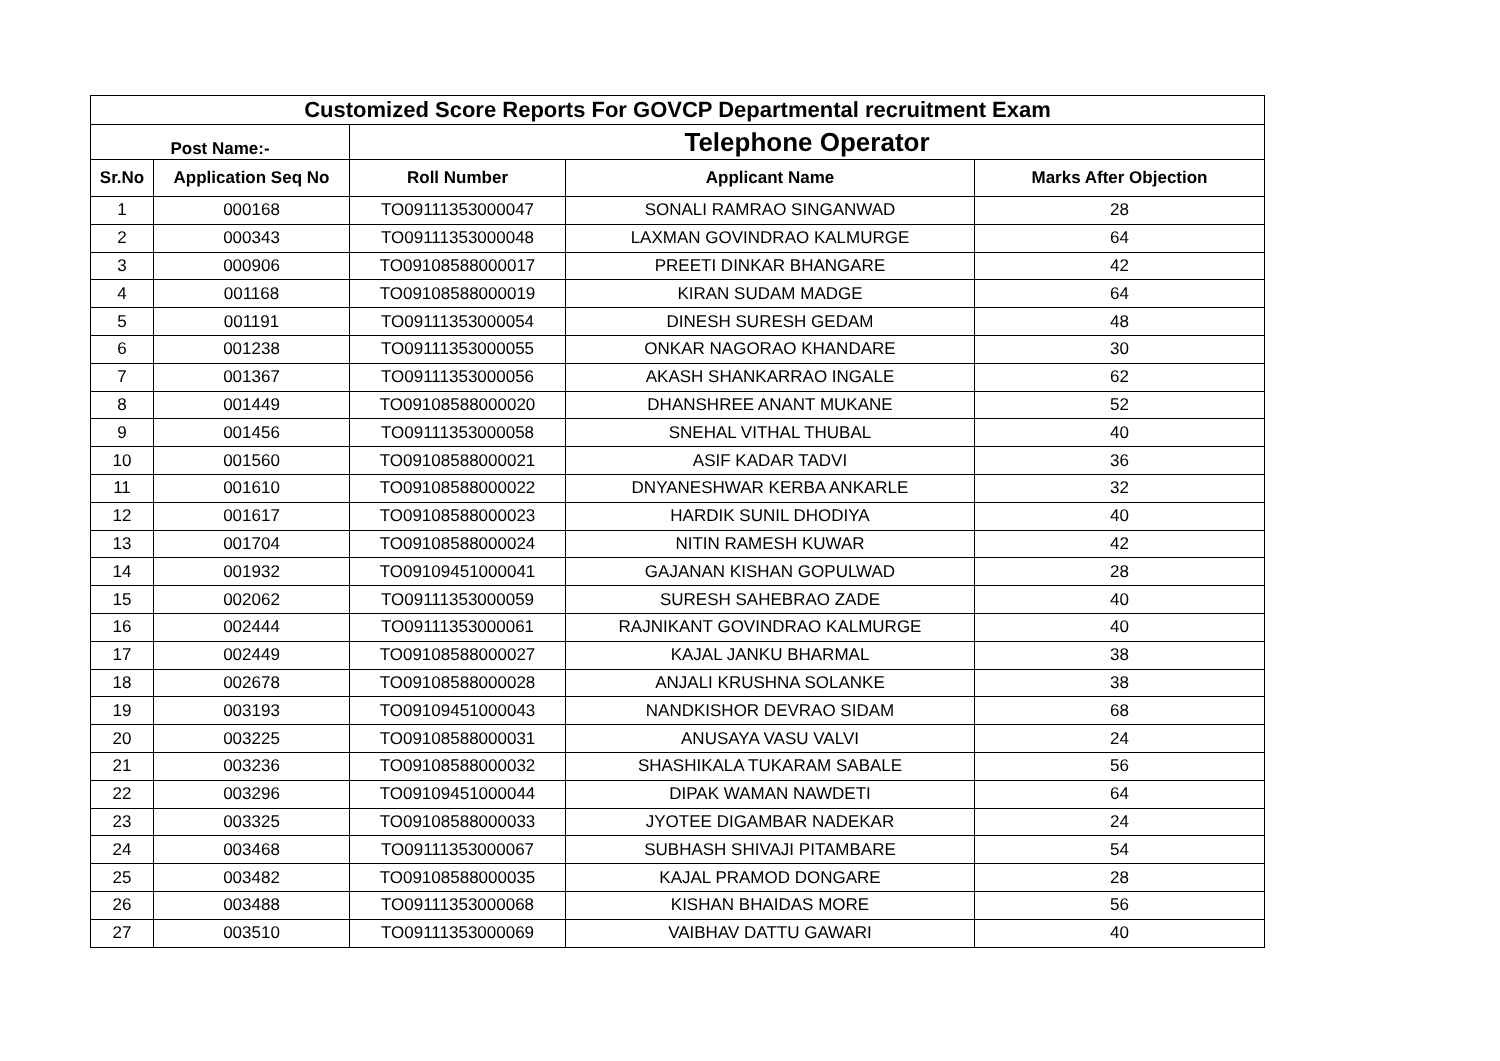| Customized Score Reports For GOVCP Departmental recruitment Exam | | | | |
| --- | --- | --- | --- | --- |
| Post Name:- | | Telephone Operator | | |
| Sr.No | Application Seq No | Roll Number | Applicant Name | Marks After Objection |
| 1 | 000168 | TO09111353000047 | SONALI RAMRAO SINGANWAD | 28 |
| 2 | 000343 | TO09111353000048 | LAXMAN GOVINDRAO KALMURGE | 64 |
| 3 | 000906 | TO09108588000017 | PREETI DINKAR BHANGARE | 42 |
| 4 | 001168 | TO09108588000019 | KIRAN SUDAM MADGE | 64 |
| 5 | 001191 | TO09111353000054 | DINESH SURESH GEDAM | 48 |
| 6 | 001238 | TO09111353000055 | ONKAR NAGORAO KHANDARE | 30 |
| 7 | 001367 | TO09111353000056 | AKASH SHANKARRAO INGALE | 62 |
| 8 | 001449 | TO09108588000020 | DHANSHREE ANANT MUKANE | 52 |
| 9 | 001456 | TO09111353000058 | SNEHAL VITHAL THUBAL | 40 |
| 10 | 001560 | TO09108588000021 | ASIF KADAR TADVI | 36 |
| 11 | 001610 | TO09108588000022 | DNYANESHWAR KERBA ANKARLE | 32 |
| 12 | 001617 | TO09108588000023 | HARDIK SUNIL DHODIYA | 40 |
| 13 | 001704 | TO09108588000024 | NITIN RAMESH KUWAR | 42 |
| 14 | 001932 | TO09109451000041 | GAJANAN KISHAN GOPULWAD | 28 |
| 15 | 002062 | TO09111353000059 | SURESH SAHEBRAO ZADE | 40 |
| 16 | 002444 | TO09111353000061 | RAJNIKANT GOVINDRAO KALMURGE | 40 |
| 17 | 002449 | TO09108588000027 | KAJAL JANKU BHARMAL | 38 |
| 18 | 002678 | TO09108588000028 | ANJALI KRUSHNA SOLANKE | 38 |
| 19 | 003193 | TO09109451000043 | NANDKISHOR DEVRAO SIDAM | 68 |
| 20 | 003225 | TO09108588000031 | ANUSAYA VASU VALVI | 24 |
| 21 | 003236 | TO09108588000032 | SHASHIKALA TUKARAM SABALE | 56 |
| 22 | 003296 | TO09109451000044 | DIPAK WAMAN NAWDETI | 64 |
| 23 | 003325 | TO09108588000033 | JYOTEE DIGAMBAR NADEKAR | 24 |
| 24 | 003468 | TO09111353000067 | SUBHASH SHIVAJI PITAMBARE | 54 |
| 25 | 003482 | TO09108588000035 | KAJAL PRAMOD DONGARE | 28 |
| 26 | 003488 | TO09111353000068 | KISHAN BHAIDAS MORE | 56 |
| 27 | 003510 | TO09111353000069 | VAIBHAV DATTU GAWARI | 40 |